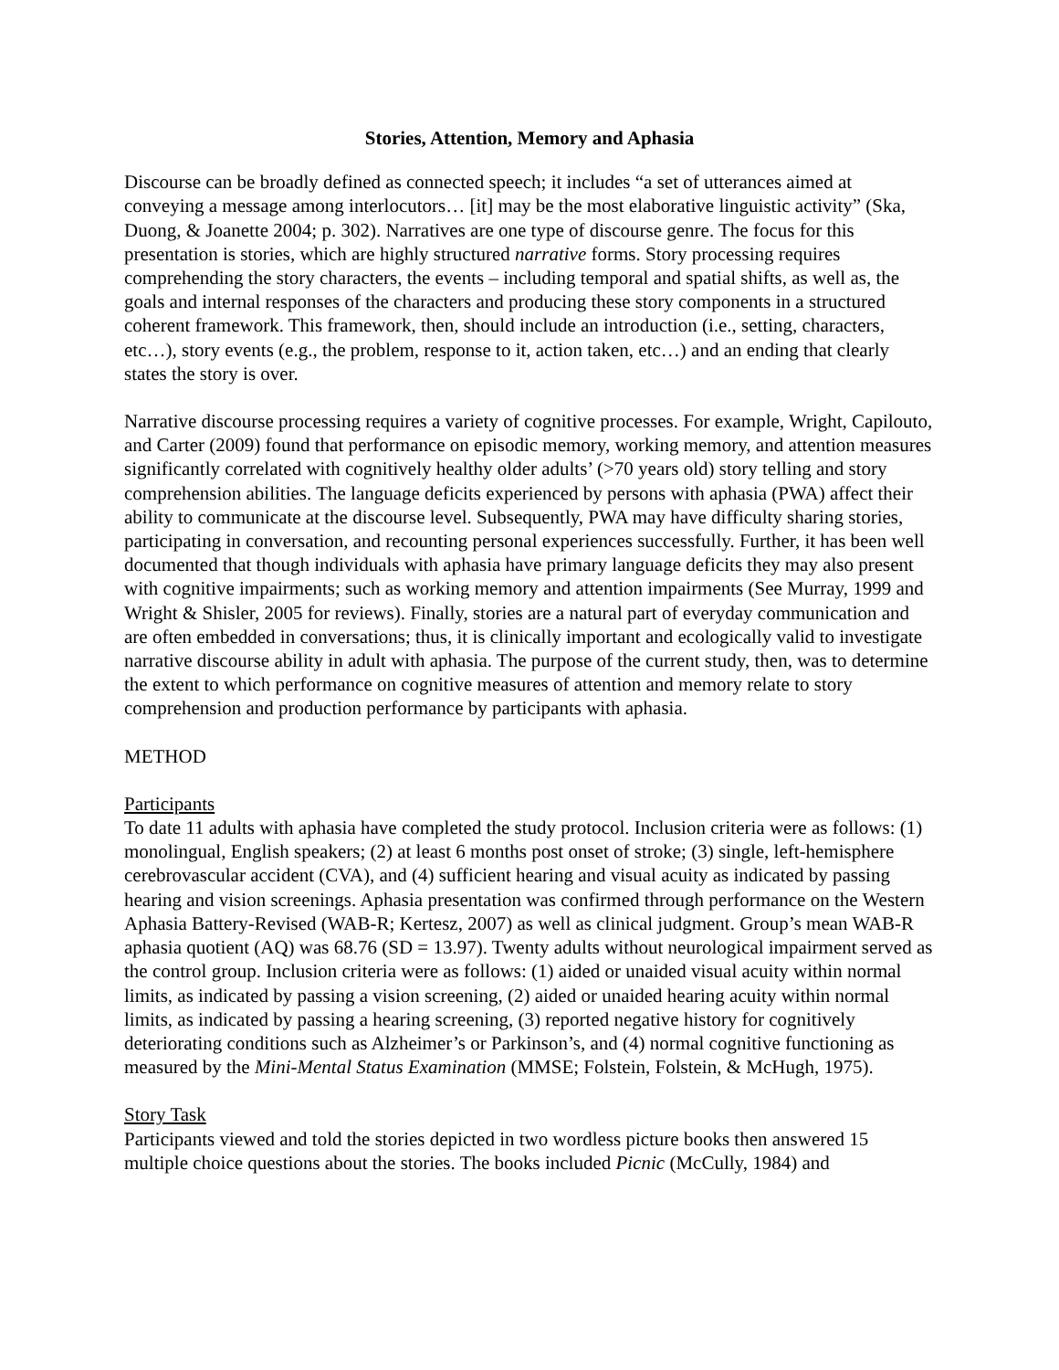Stories, Attention, Memory and Aphasia
Discourse can be broadly defined as connected speech; it includes “a set of utterances aimed at conveying a message among interlocutors… [it] may be the most elaborative linguistic activity” (Ska, Duong, & Joanette 2004; p. 302). Narratives are one type of discourse genre. The focus for this presentation is stories, which are highly structured narrative forms. Story processing requires comprehending the story characters, the events – including temporal and spatial shifts, as well as, the goals and internal responses of the characters and producing these story components in a structured coherent framework. This framework, then, should include an introduction (i.e., setting, characters, etc…), story events (e.g., the problem, response to it, action taken, etc…) and an ending that clearly states the story is over.
Narrative discourse processing requires a variety of cognitive processes. For example, Wright, Capilouto, and Carter (2009) found that performance on episodic memory, working memory, and attention measures significantly correlated with cognitively healthy older adults’ (>70 years old) story telling and story comprehension abilities. The language deficits experienced by persons with aphasia (PWA) affect their ability to communicate at the discourse level. Subsequently, PWA may have difficulty sharing stories, participating in conversation, and recounting personal experiences successfully. Further, it has been well documented that though individuals with aphasia have primary language deficits they may also present with cognitive impairments; such as working memory and attention impairments (See Murray, 1999 and Wright & Shisler, 2005 for reviews). Finally, stories are a natural part of everyday communication and are often embedded in conversations; thus, it is clinically important and ecologically valid to investigate narrative discourse ability in adult with aphasia. The purpose of the current study, then, was to determine the extent to which performance on cognitive measures of attention and memory relate to story comprehension and production performance by participants with aphasia.
METHOD
Participants
To date 11 adults with aphasia have completed the study protocol. Inclusion criteria were as follows: (1) monolingual, English speakers; (2) at least 6 months post onset of stroke; (3) single, left-hemisphere cerebrovascular accident (CVA), and (4) sufficient hearing and visual acuity as indicated by passing hearing and vision screenings. Aphasia presentation was confirmed through performance on the Western Aphasia Battery-Revised (WAB-R; Kertesz, 2007) as well as clinical judgment. Group’s mean WAB-R aphasia quotient (AQ) was 68.76 (SD = 13.97). Twenty adults without neurological impairment served as the control group. Inclusion criteria were as follows: (1) aided or unaided visual acuity within normal limits, as indicated by passing a vision screening, (2) aided or unaided hearing acuity within normal limits, as indicated by passing a hearing screening, (3) reported negative history for cognitively deteriorating conditions such as Alzheimer’s or Parkinson’s, and (4) normal cognitive functioning as measured by the Mini-Mental Status Examination (MMSE; Folstein, Folstein, & McHugh, 1975).
Story Task
Participants viewed and told the stories depicted in two wordless picture books then answered 15 multiple choice questions about the stories. The books included Picnic (McCully, 1984) and